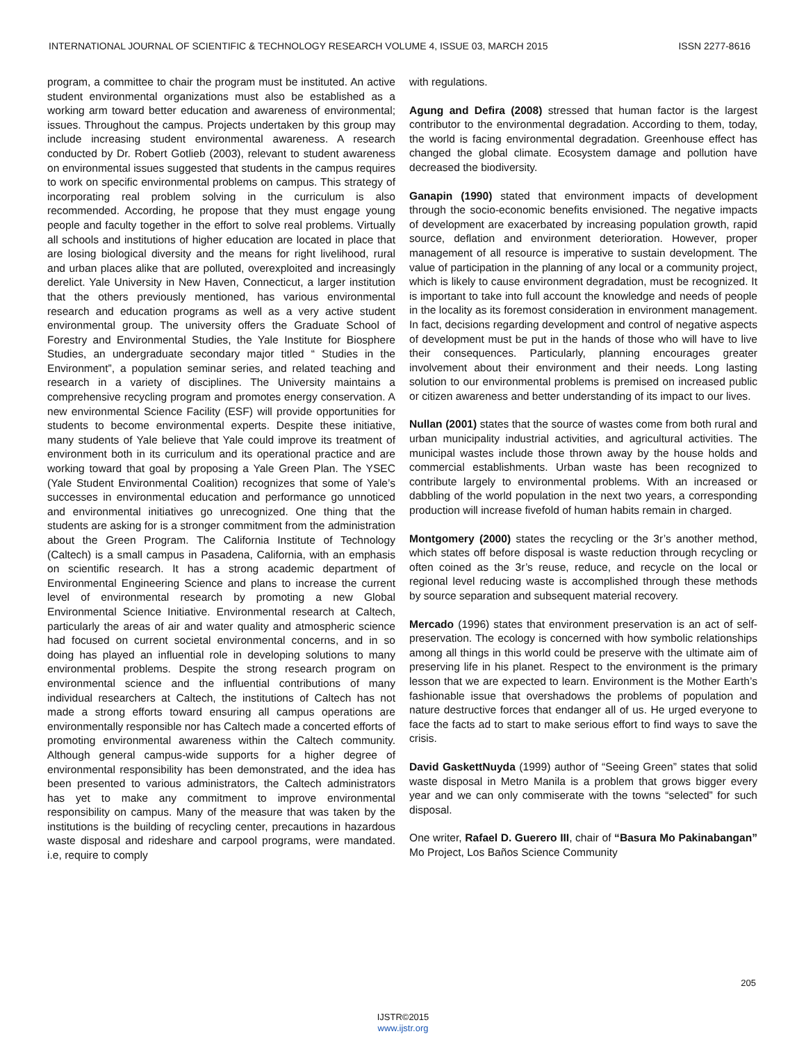INTERNATIONAL JOURNAL OF SCIENTIFIC & TECHNOLOGY RESEARCH VOLUME 4, ISSUE 03, MARCH 2015 ISSN 2277-8616
program, a committee to chair the program must be instituted. An active student environmental organizations must also be established as a working arm toward better education and awareness of environmental; issues. Throughout the campus. Projects undertaken by this group may include increasing student environmental awareness. A research conducted by Dr. Robert Gotlieb (2003), relevant to student awareness on environmental issues suggested that students in the campus requires to work on specific environmental problems on campus. This strategy of incorporating real problem solving in the curriculum is also recommended. According, he propose that they must engage young people and faculty together in the effort to solve real problems. Virtually all schools and institutions of higher education are located in place that are losing biological diversity and the means for right livelihood, rural and urban places alike that are polluted, overexploited and increasingly derelict. Yale University in New Haven, Connecticut, a larger institution that the others previously mentioned, has various environmental research and education programs as well as a very active student environmental group. The university offers the Graduate School of Forestry and Environmental Studies, the Yale Institute for Biosphere Studies, an undergraduate secondary major titled “ Studies in the Environment”, a population seminar series, and related teaching and research in a variety of disciplines. The University maintains a comprehensive recycling program and promotes energy conservation. A new environmental Science Facility (ESF) will provide opportunities for students to become environmental experts. Despite these initiative, many students of Yale believe that Yale could improve its treatment of environment both in its curriculum and its operational practice and are working toward that goal by proposing a Yale Green Plan. The YSEC (Yale Student Environmental Coalition) recognizes that some of Yale’s successes in environmental education and performance go unnoticed and environmental initiatives go unrecognized. One thing that the students are asking for is a stronger commitment from the administration about the Green Program. The California Institute of Technology (Caltech) is a small campus in Pasadena, California, with an emphasis on scientific research. It has a strong academic department of Environmental Engineering Science and plans to increase the current level of environmental research by promoting a new Global Environmental Science Initiative. Environmental research at Caltech, particularly the areas of air and water quality and atmospheric science had focused on current societal environmental concerns, and in so doing has played an influential role in developing solutions to many environmental problems. Despite the strong research program on environmental science and the influential contributions of many individual researchers at Caltech, the institutions of Caltech has not made a strong efforts toward ensuring all campus operations are environmentally responsible nor has Caltech made a concerted efforts of promoting environmental awareness within the Caltech community. Although general campus-wide supports for a higher degree of environmental responsibility has been demonstrated, and the idea has been presented to various administrators, the Caltech administrators has yet to make any commitment to improve environmental responsibility on campus. Many of the measure that was taken by the institutions is the building of recycling center, precautions in hazardous waste disposal and rideshare and carpool programs, were mandated. i.e, require to comply
with regulations.
Agung and Defira (2008) stressed that human factor is the largest contributor to the environmental degradation. According to them, today, the world is facing environmental degradation. Greenhouse effect has changed the global climate. Ecosystem damage and pollution have decreased the biodiversity.
Ganapin (1990) stated that environment impacts of development through the socio-economic benefits envisioned. The negative impacts of development are exacerbated by increasing population growth, rapid source, deflation and environment deterioration. However, proper management of all resource is imperative to sustain development. The value of participation in the planning of any local or a community project, which is likely to cause environment degradation, must be recognized. It is important to take into full account the knowledge and needs of people in the locality as its foremost consideration in environment management. In fact, decisions regarding development and control of negative aspects of development must be put in the hands of those who will have to live their consequences. Particularly, planning encourages greater involvement about their environment and their needs. Long lasting solution to our environmental problems is premised on increased public or citizen awareness and better understanding of its impact to our lives.
Nullan (2001) states that the source of wastes come from both rural and urban municipality industrial activities, and agricultural activities. The municipal wastes include those thrown away by the house holds and commercial establishments. Urban waste has been recognized to contribute largely to environmental problems. With an increased or dabbling of the world population in the next two years, a corresponding production will increase fivefold of human habits remain in charged.
Montgomery (2000) states the recycling or the 3r’s another method, which states off before disposal is waste reduction through recycling or often coined as the 3r’s reuse, reduce, and recycle on the local or regional level reducing waste is accomplished through these methods by source separation and subsequent material recovery.
Mercado (1996) states that environment preservation is an act of self-preservation. The ecology is concerned with how symbolic relationships among all things in this world could be preserve with the ultimate aim of preserving life in his planet. Respect to the environment is the primary lesson that we are expected to learn. Environment is the Mother Earth’s fashionable issue that overshadows the problems of population and nature destructive forces that endanger all of us. He urged everyone to face the facts ad to start to make serious effort to find ways to save the crisis.
David GaskettNuyda (1999) author of “Seeing Green” states that solid waste disposal in Metro Manila is a problem that grows bigger every year and we can only commiserate with the towns “selected” for such disposal.
One writer, Rafael D. Guerero III, chair of “Basura Mo Pakinabangan” Mo Project, Los Baños Science Community
205
IJSTR©2015
www.ijstr.org